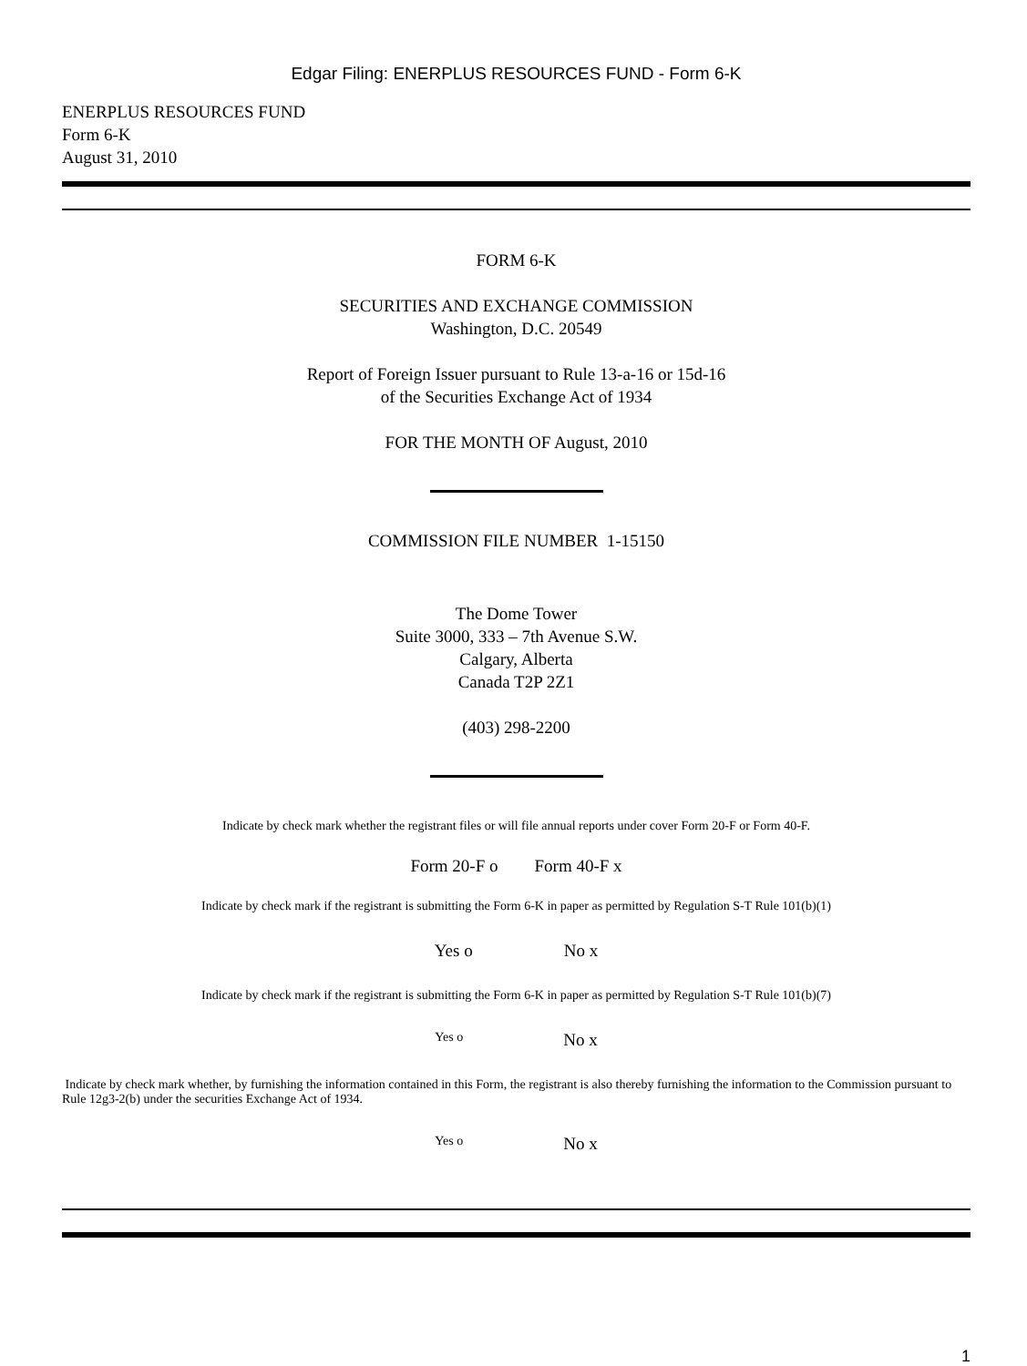Edgar Filing: ENERPLUS RESOURCES FUND - Form 6-K
ENERPLUS RESOURCES FUND
Form 6-K
August 31, 2010
FORM 6-K
SECURITIES AND EXCHANGE COMMISSION
Washington, D.C. 20549
Report of Foreign Issuer pursuant to Rule 13-a-16 or 15d-16
of the Securities Exchange Act of 1934
FOR THE MONTH OF August, 2010
COMMISSION FILE NUMBER 1-15150
The Dome Tower
Suite 3000, 333 – 7th Avenue S.W.
Calgary, Alberta
Canada T2P 2Z1
(403) 298-2200
Indicate by check mark whether the registrant files or will file annual reports under cover Form 20-F or Form 40-F.
Form 20-F o Form 40-F x
Indicate by check mark if the registrant is submitting the Form 6-K in paper as permitted by Regulation S-T Rule 101(b)(1)
Yes o No x
Indicate by check mark if the registrant is submitting the Form 6-K in paper as permitted by Regulation S-T Rule 101(b)(7)
Yes o No x
Indicate by check mark whether, by furnishing the information contained in this Form, the registrant is also thereby furnishing the information to the Commission pursuant to Rule 12g3-2(b) under the securities Exchange Act of 1934.
Yes o No x
1